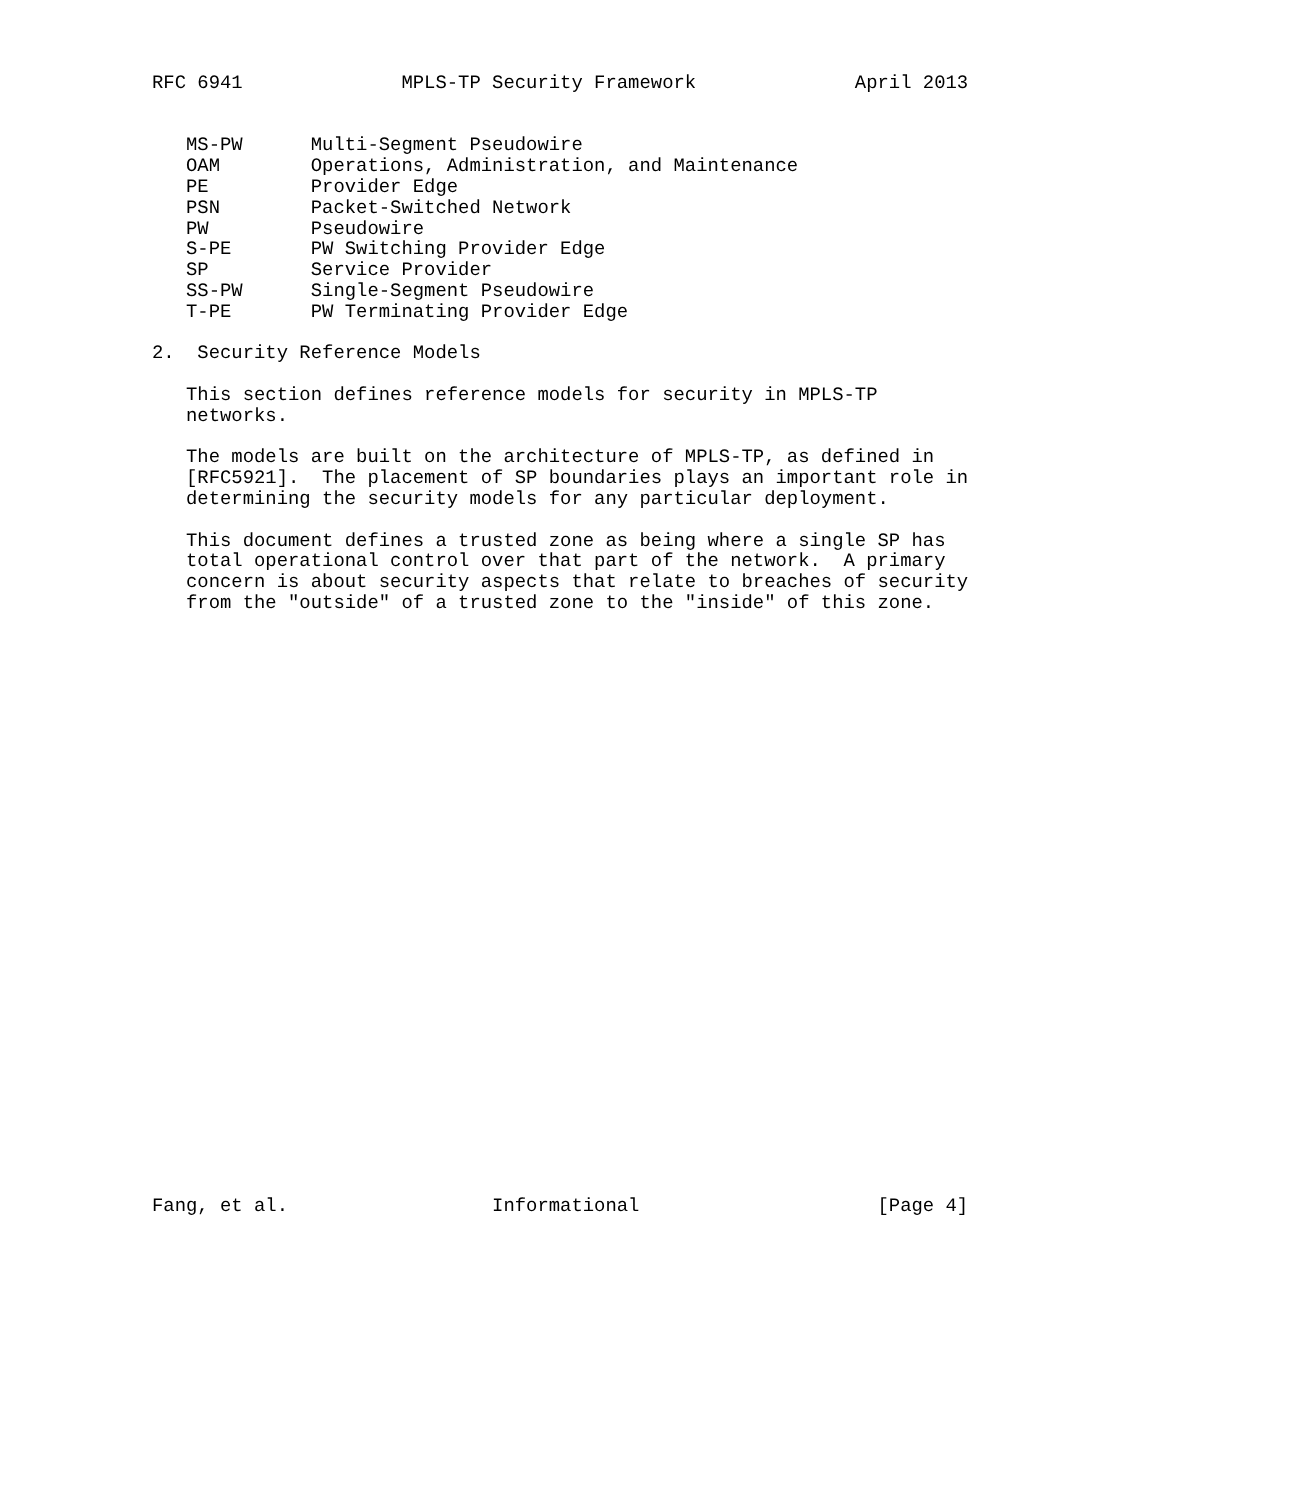RFC 6941              MPLS-TP Security Framework              April 2013


   MS-PW      Multi-Segment Pseudowire
   OAM        Operations, Administration, and Maintenance
   PE         Provider Edge
   PSN        Packet-Switched Network
   PW         Pseudowire
   S-PE       PW Switching Provider Edge
   SP         Service Provider
   SS-PW      Single-Segment Pseudowire
   T-PE       PW Terminating Provider Edge

2.  Security Reference Models

   This section defines reference models for security in MPLS-TP
   networks.

   The models are built on the architecture of MPLS-TP, as defined in
   [RFC5921].  The placement of SP boundaries plays an important role in
   determining the security models for any particular deployment.

   This document defines a trusted zone as being where a single SP has
   total operational control over that part of the network.  A primary
   concern is about security aspects that relate to breaches of security
   from the "outside" of a trusted zone to the "inside" of this zone.




























Fang, et al.                  Informational                     [Page 4]